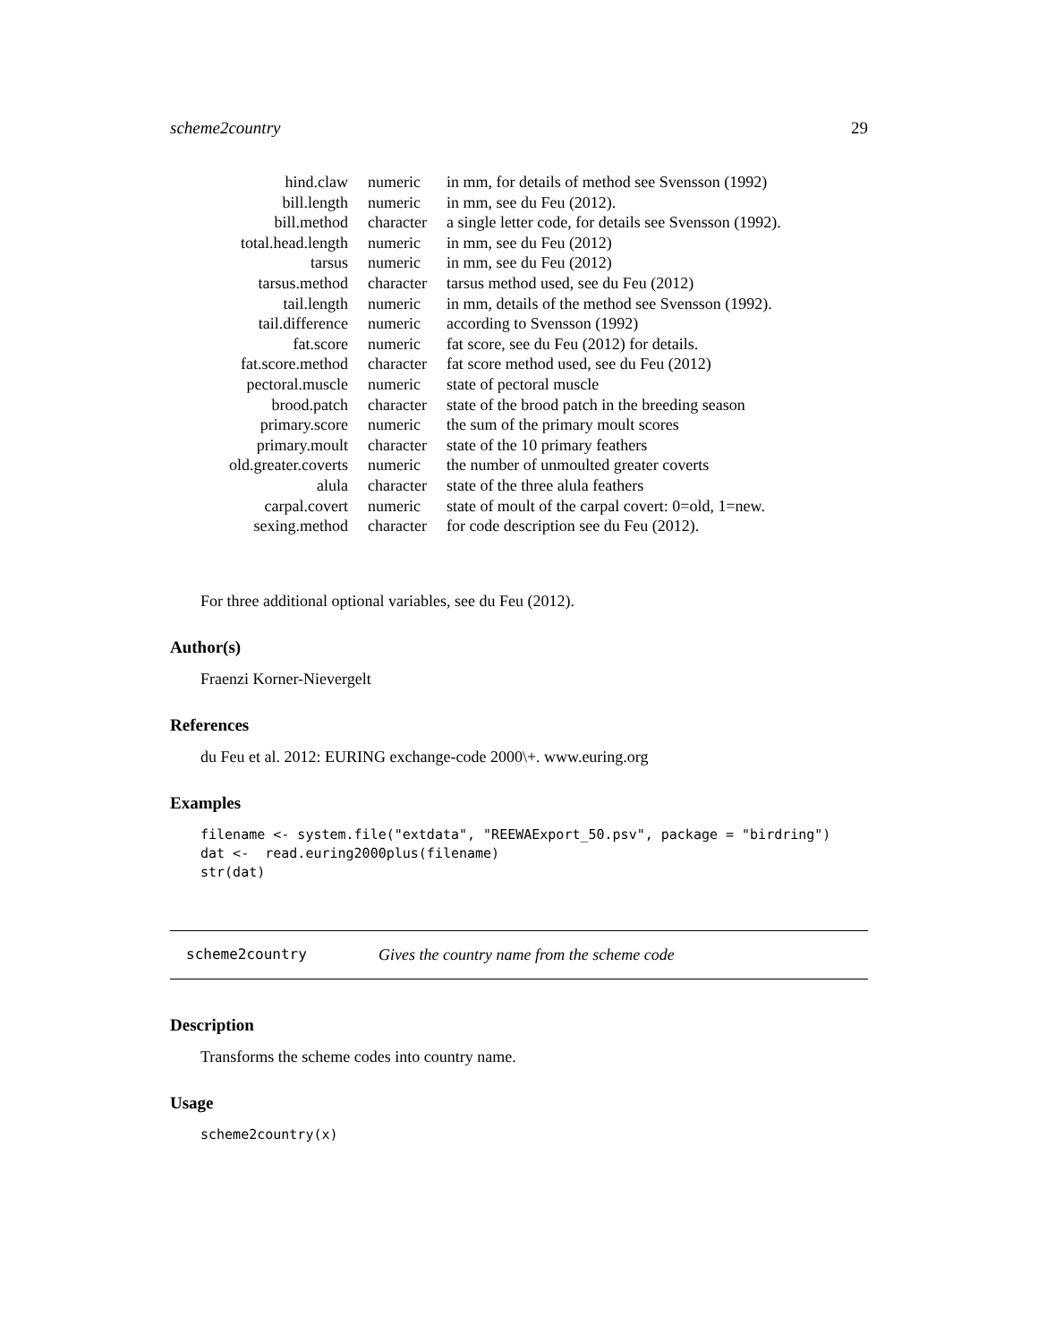scheme2country 29
| hind.claw | numeric | in mm, for details of method see Svensson (1992) |
| bill.length | numeric | in mm, see du Feu (2012). |
| bill.method | character | a single letter code, for details see Svensson (1992). |
| total.head.length | numeric | in mm, see du Feu (2012) |
| tarsus | numeric | in mm, see du Feu (2012) |
| tarsus.method | character | tarsus method used, see du Feu (2012) |
| tail.length | numeric | in mm, details of the method see Svensson (1992). |
| tail.difference | numeric | according to Svensson (1992) |
| fat.score | numeric | fat score, see du Feu (2012) for details. |
| fat.score.method | character | fat score method used, see du Feu (2012) |
| pectoral.muscle | numeric | state of pectoral muscle |
| brood.patch | character | state of the brood patch in the breeding season |
| primary.score | numeric | the sum of the primary moult scores |
| primary.moult | character | state of the 10 primary feathers |
| old.greater.coverts | numeric | the number of unmoulted greater coverts |
| alula | character | state of the three alula feathers |
| carpal.covert | numeric | state of moult of the carpal covert: 0=old, 1=new. |
| sexing.method | character | for code description see du Feu (2012). |
For three additional optional variables, see du Feu (2012).
Author(s)
Fraenzi Korner-Nievergelt
References
du Feu et al. 2012: EURING exchange-code 2000\+. www.euring.org
Examples
filename <- system.file("extdata", "REEWAExport_50.psv", package = "birdring")
dat <-  read.euring2000plus(filename)
str(dat)
scheme2country Gives the country name from the scheme code
Description
Transforms the scheme codes into country name.
Usage
scheme2country(x)